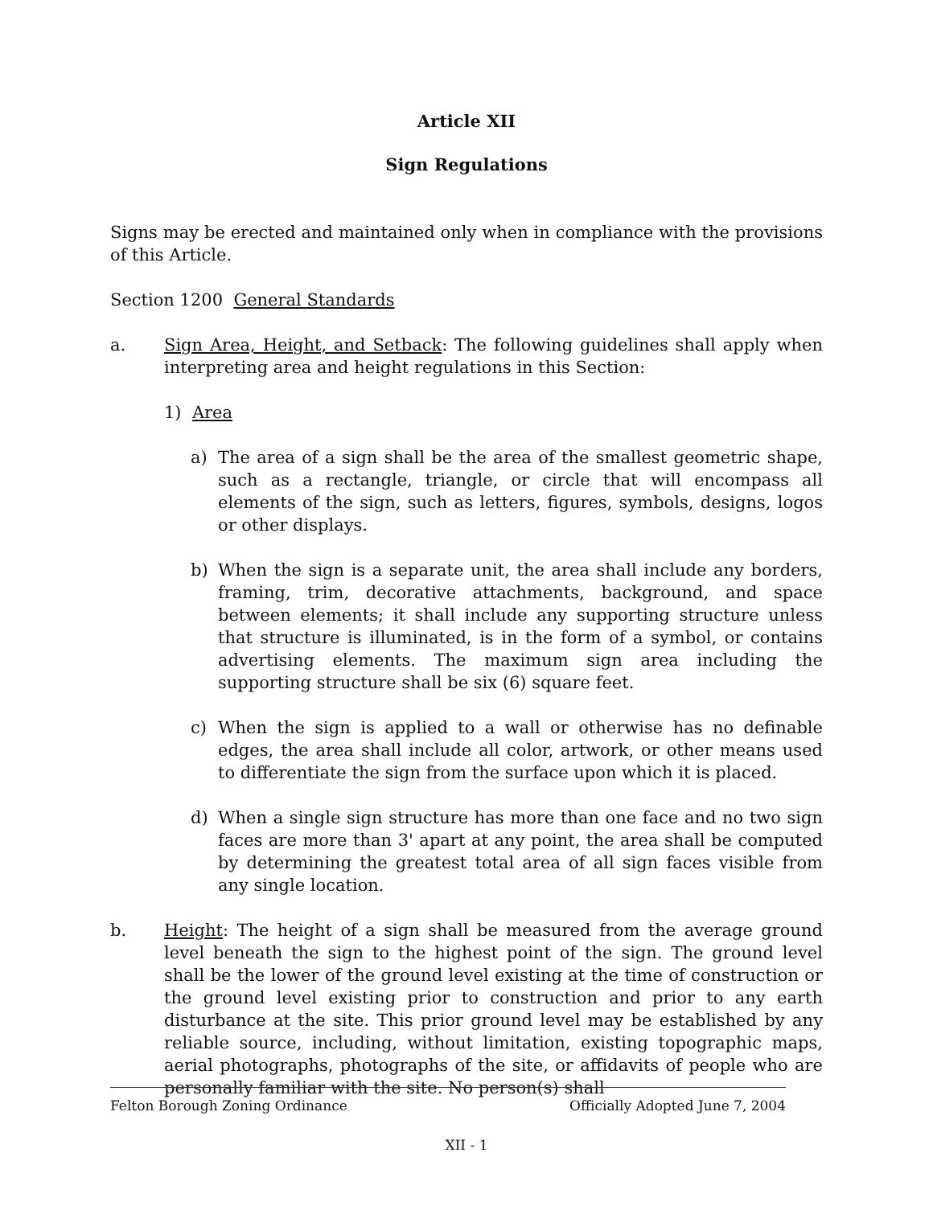Article XII
Sign Regulations
Signs may be erected and maintained only when in compliance with the provisions of this Article.
Section 1200 General Standards
a. Sign Area, Height, and Setback: The following guidelines shall apply when interpreting area and height regulations in this Section:
1) Area
a) The area of a sign shall be the area of the smallest geometric shape, such as a rectangle, triangle, or circle that will encompass all elements of the sign, such as letters, figures, symbols, designs, logos or other displays.
b) When the sign is a separate unit, the area shall include any borders, framing, trim, decorative attachments, background, and space between elements; it shall include any supporting structure unless that structure is illuminated, is in the form of a symbol, or contains advertising elements. The maximum sign area including the supporting structure shall be six (6) square feet.
c) When the sign is applied to a wall or otherwise has no definable edges, the area shall include all color, artwork, or other means used to differentiate the sign from the surface upon which it is placed.
d) When a single sign structure has more than one face and no two sign faces are more than 3' apart at any point, the area shall be computed by determining the greatest total area of all sign faces visible from any single location.
b. Height: The height of a sign shall be measured from the average ground level beneath the sign to the highest point of the sign. The ground level shall be the lower of the ground level existing at the time of construction or the ground level existing prior to construction and prior to any earth disturbance at the site. This prior ground level may be established by any reliable source, including, without limitation, existing topographic maps, aerial photographs, photographs of the site, or affidavits of people who are personally familiar with the site. No person(s) shall
Felton Borough Zoning Ordinance Officially Adopted June 7, 2004
XII - 1